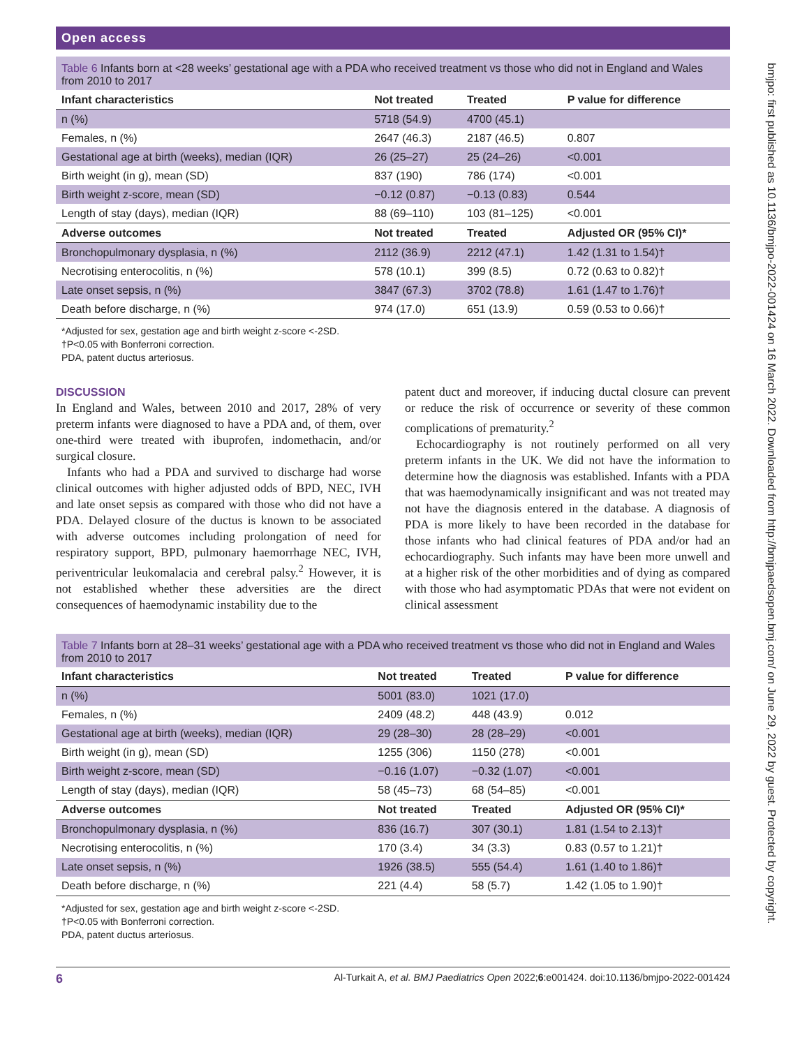bmjpo: first published as 10.1136/bmjpo-2022-001424 on 16 March 2022. Downloaded from http://bmjpaedsopen.bmj.com/ on June 29, 2022 by guest. Protected by copyright.
Open access
Table 6 Infants born at <28 weeks’ gestational age with a PDA who received treatment vs those who did not in England and Wales from 2010 to 2017
| Infant characteristics | Not treated | Treated | P value for difference |
| --- | --- | --- | --- |
| n (%) | 5718 (54.9) | 4700 (45.1) | |
| Females, n (%) | 2647 (46.3) | 2187 (46.5) | 0.807 |
| Gestational age at birth (weeks), median (IQR) | 26 (25–27) | 25 (24–26) | <0.001 |
| Birth weight (in g), mean (SD) | 837 (190) | 786 (174) | <0.001 |
| Birth weight z-score, mean (SD) | −0.12 (0.87) | −0.13 (0.83) | 0.544 |
| Length of stay (days), median (IQR) | 88 (69–110) | 103 (81–125) | <0.001 |
| Adverse outcomes | Not treated | Treated | Adjusted OR (95% CI)* |
| Bronchopulmonary dysplasia, n (%) | 2112 (36.9) | 2212 (47.1) | 1.42 (1.31 to 1.54)† |
| Necrotising enterocolitis, n (%) | 578 (10.1) | 399 (8.5) | 0.72 (0.63 to 0.82)† |
| Late onset sepsis, n (%) | 3847 (67.3) | 3702 (78.8) | 1.61 (1.47 to 1.76)† |
| Death before discharge, n (%) | 974 (17.0) | 651 (13.9) | 0.59 (0.53 to 0.66)† |
*Adjusted for sex, gestation age and birth weight z-score <-2SD.
†P<0.05 with Bonferroni correction.
PDA, patent ductus arteriosus.
DISCUSSION
In England and Wales, between 2010 and 2017, 28% of very preterm infants were diagnosed to have a PDA and, of them, over one-third were treated with ibuprofen, indomethacin, and/or surgical closure.
Infants who had a PDA and survived to discharge had worse clinical outcomes with higher adjusted odds of BPD, NEC, IVH and late onset sepsis as compared with those who did not have a PDA. Delayed closure of the ductus is known to be associated with adverse outcomes including prolongation of need for respiratory support, BPD, pulmonary haemorrhage NEC, IVH, periventricular leukomalacia and cerebral palsy.<sup>2</sup> However, it is not established whether these adversities are the direct consequences of haemodynamic instability due to the
patent duct and moreover, if inducing ductal closure can prevent or reduce the risk of occurrence or severity of these common complications of prematurity.<sup>2</sup>
Echocardiography is not routinely performed on all very preterm infants in the UK. We did not have the information to determine how the diagnosis was established. Infants with a PDA that was haemodynamically insignificant and was not treated may not have the diagnosis entered in the database. A diagnosis of PDA is more likely to have been recorded in the database for those infants who had clinical features of PDA and/or had an echocardiography. Such infants may have been more unwell and at a higher risk of the other morbidities and of dying as compared with those who had asymptomatic PDAs that were not evident on clinical assessment
Table 7 Infants born at 28–31 weeks’ gestational age with a PDA who received treatment vs those who did not in England and Wales from 2010 to 2017
| Infant characteristics | Not treated | Treated | P value for difference |
| --- | --- | --- | --- |
| n (%) | 5001 (83.0) | 1021 (17.0) | |
| Females, n (%) | 2409 (48.2) | 448 (43.9) | 0.012 |
| Gestational age at birth (weeks), median (IQR) | 29 (28–30) | 28 (28–29) | <0.001 |
| Birth weight (in g), mean (SD) | 1255 (306) | 1150 (278) | <0.001 |
| Birth weight z-score, mean (SD) | −0.16 (1.07) | −0.32 (1.07) | <0.001 |
| Length of stay (days), median (IQR) | 58 (45–73) | 68 (54–85) | <0.001 |
| Adverse outcomes | Not treated | Treated | Adjusted OR (95% CI)* |
| Bronchopulmonary dysplasia, n (%) | 836 (16.7) | 307 (30.1) | 1.81 (1.54 to 2.13)† |
| Necrotising enterocolitis, n (%) | 170 (3.4) | 34 (3.3) | 0.83 (0.57 to 1.21)† |
| Late onset sepsis, n (%) | 1926 (38.5) | 555 (54.4) | 1.61 (1.40 to 1.86)† |
| Death before discharge, n (%) | 221 (4.4) | 58 (5.7) | 1.42 (1.05 to 1.90)† |
*Adjusted for sex, gestation age and birth weight z-score <-2SD.
†P<0.05 with Bonferroni correction.
PDA, patent ductus arteriosus.
6 Al-Turkait A, et al. BMJ Paediatrics Open 2022;6:e001424. doi:10.1136/bmjpo-2022-001424